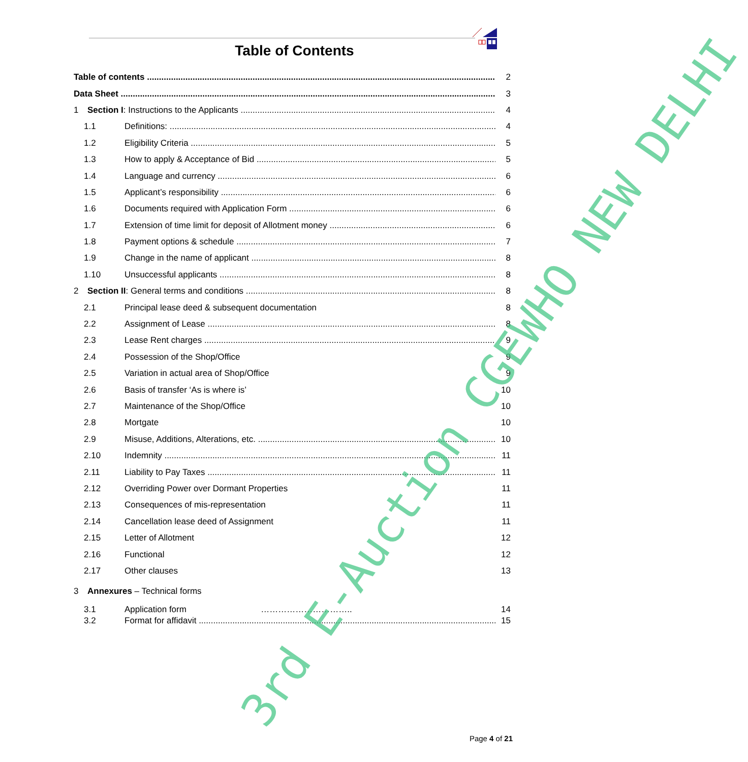Table of Contents
Table of contents 2
Data Sheet 3
1 Section I: Instructions to the Applicants 4
1.1 Definitions: 4
1.2 Eligibility Criteria 5
1.3 How to apply & Acceptance of Bid 5
1.4 Language and currency 6
1.5 Applicant’s responsibility 6
1.6 Documents required with Application Form 6
1.7 Extension of time limit for deposit of Allotment money 6
1.8 Payment options & schedule 7
1.9 Change in the name of applicant 8
1.10 Unsuccessful applicants 8
2 Section II: General terms and conditions 8
2.1 Principal lease deed & subsequent documentation 8
2.2 Assignment of Lease 8
2.3 Lease Rent charges 9
2.4 Possession of the Shop/Office 9
2.5 Variation in actual area of Shop/Office 9
2.6 Basis of transfer ‘As is where is’ 10
2.7 Maintenance of the Shop/Office 10
2.8 Mortgate 10
2.9 Misuse, Additions, Alterations, etc. 10
2.10 Indemnity 11
2.11 Liability to Pay Taxes 11
2.12 Overriding Power over Dormant Properties 11
2.13 Consequences of mis-representation 11
2.14 Cancellation lease deed of Assignment 11
2.15 Letter of Allotment 12
2.16 Functional 12
2.17 Other clauses 13
3 Annexures – Technical forms
3.1 Application form ………………………….. 14
3.2 Format for affidavit 15
3rd E-Auction CGEWHO NEW DELHI
Page 4 of 21